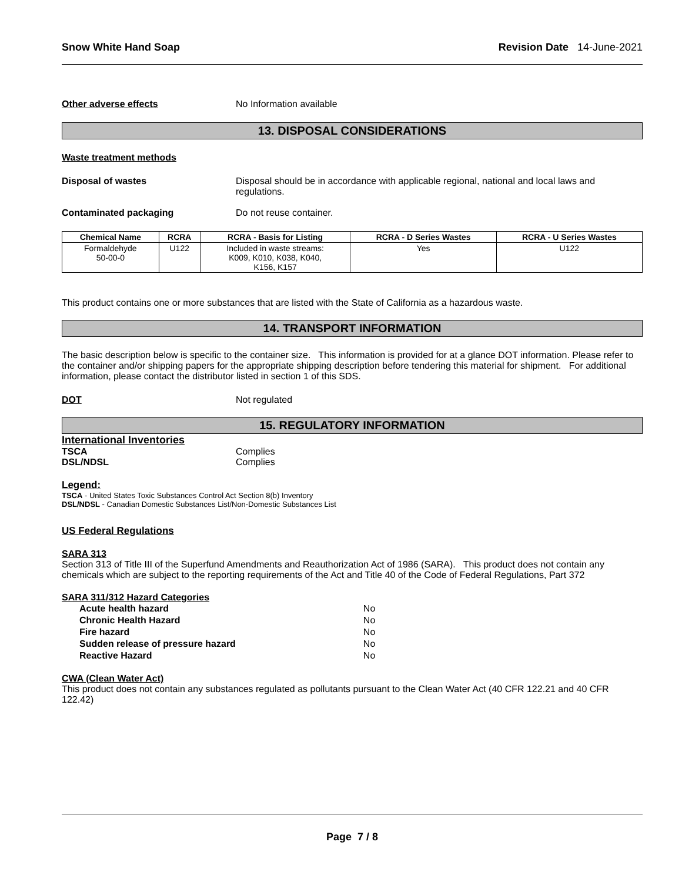Snow White Hand Soap Revision Date 14-June-2021
Other adverse effects No Information available
13. DISPOSAL CONSIDERATIONS
Waste treatment methods
Disposal of wastes Disposal should be in accordance with applicable regional, national and local laws and regulations.
Contaminated packaging Do not reuse container.
| Chemical Name | RCRA | RCRA - Basis for Listing | RCRA - D Series Wastes | RCRA - U Series Wastes |
| --- | --- | --- | --- | --- |
| Formaldehyde 50-00-0 | U122 | Included in waste streams: K009, K010, K038, K040, K156, K157 | Yes | U122 |
This product contains one or more substances that are listed with the State of California as a hazardous waste.
14. TRANSPORT INFORMATION
The basic description below is specific to the container size. This information is provided for at a glance DOT information. Please refer to the container and/or shipping papers for the appropriate shipping description before tendering this material for shipment. For additional information, please contact the distributor listed in section 1 of this SDS.
DOT Not regulated
15. REGULATORY INFORMATION
International Inventories
TSCA Complies
DSL/NDSL Complies
Legend:
TSCA - United States Toxic Substances Control Act Section 8(b) Inventory
DSL/NDSL - Canadian Domestic Substances List/Non-Domestic Substances List
US Federal Regulations
SARA 313
Section 313 of Title III of the Superfund Amendments and Reauthorization Act of 1986 (SARA). This product does not contain any chemicals which are subject to the reporting requirements of the Act and Title 40 of the Code of Federal Regulations, Part 372
SARA 311/312 Hazard Categories
| Acute health hazard | No |
| Chronic Health Hazard | No |
| Fire hazard | No |
| Sudden release of pressure hazard | No |
| Reactive Hazard | No |
CWA (Clean Water Act)
This product does not contain any substances regulated as pollutants pursuant to the Clean Water Act (40 CFR 122.21 and 40 CFR 122.42)
Page 7 / 8